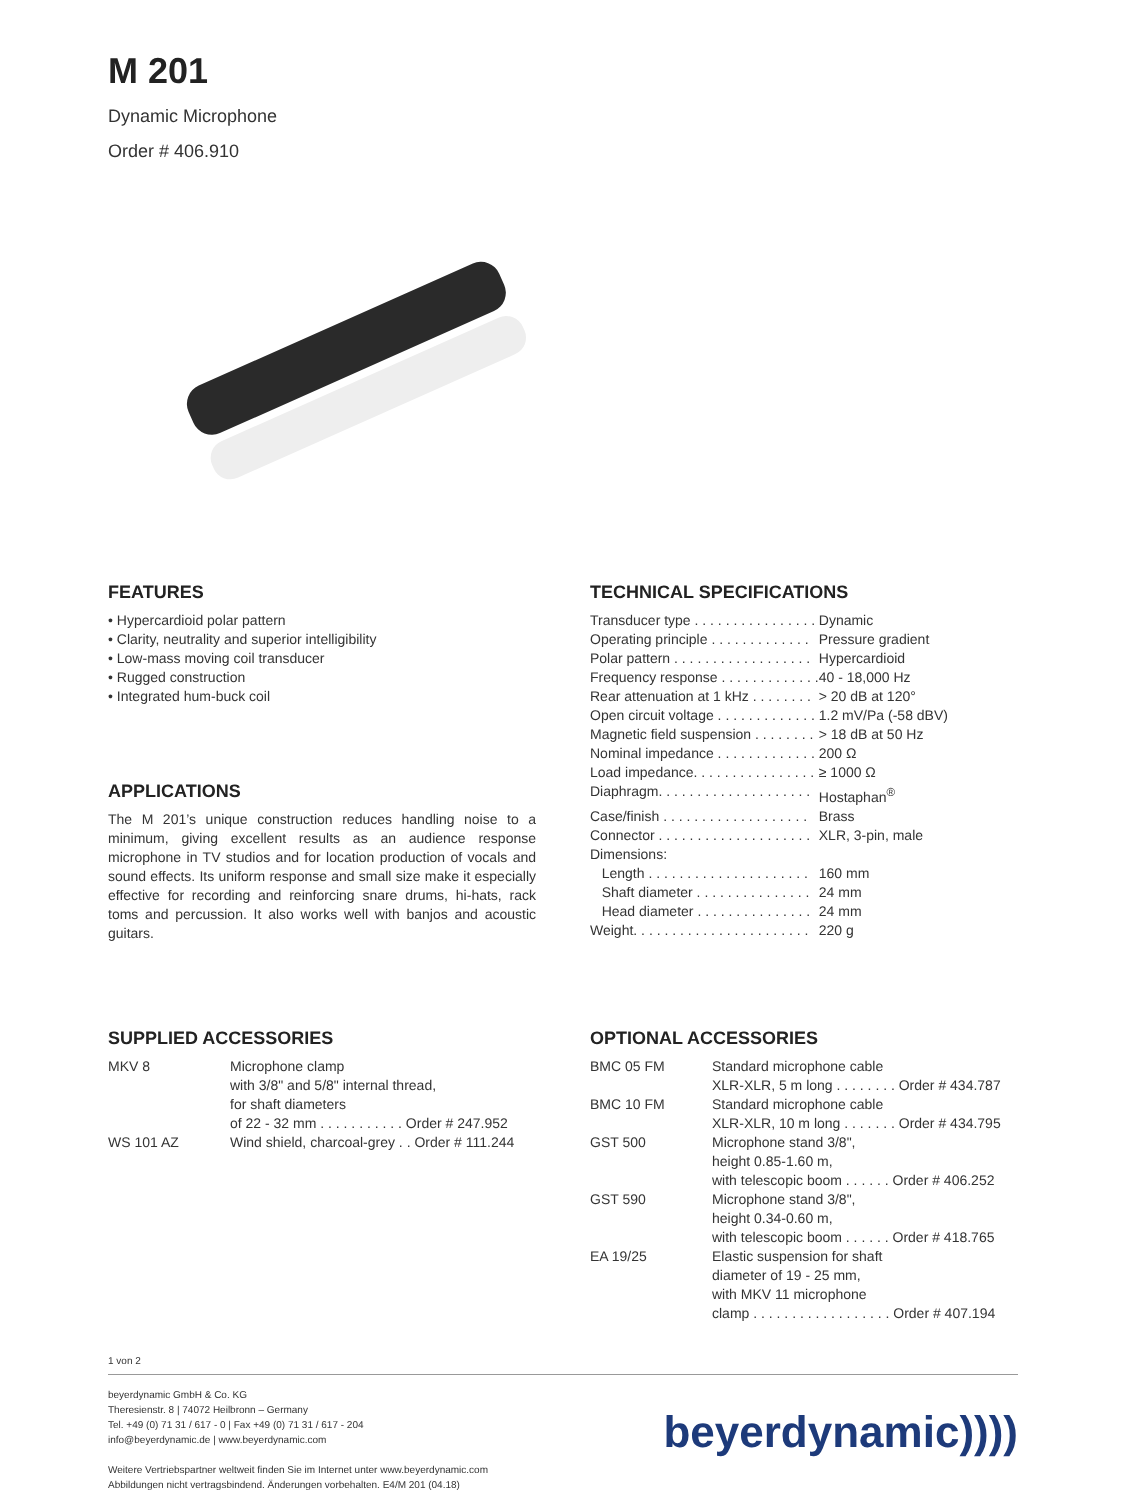M 201
Dynamic Microphone
Order # 406.910
FEATURES
• Hypercardioid polar pattern
• Clarity, neutrality and superior intelligibility
• Low-mass moving coil transducer
• Rugged construction
• Integrated hum-buck coil
APPLICATIONS
The M 201’s unique construction reduces handling noise to a minimum, giving excellent results as an audience response microphone in TV studios and for location production of vocals and sound effects. Its uniform response and small size make it especially effective for recording and reinforcing snare drums, hi-hats, rack toms and percussion. It also works well with banjos and acoustic guitars.
TECHNICAL SPECIFICATIONS
| Transducer type . . . . . . . . . . . . . . . . | Dynamic |
| Operating principle . . . . . . . . . . . . . | Pressure gradient |
| Polar pattern . . . . . . . . . . . . . . . . . . | Hypercardioid |
| Frequency response . . . . . . . . . . . . . | 40 - 18,000 Hz |
| Rear attenuation at 1 kHz . . . . . . . . | > 20 dB at 120° |
| Open circuit voltage . . . . . . . . . . . . . | 1.2 mV/Pa (-58 dBV) |
| Magnetic field suspension . . . . . . . . | > 18 dB at 50 Hz |
| Nominal impedance . . . . . . . . . . . . . | 200 Ω |
| Load impedance. . . . . . . . . . . . . . . . | ≥ 1000 Ω |
| Diaphragm. . . . . . . . . . . . . . . . . . . . | Hostaphan<sup>®</sup> |
| Case/finish . . . . . . . . . . . . . . . . . . . | Brass |
| Connector . . . . . . . . . . . . . . . . . . . . | XLR, 3-pin, male |
| Dimensions: | |
| Length . . . . . . . . . . . . . . . . . . . . . | 160 mm |
| Shaft diameter . . . . . . . . . . . . . . . | 24 mm |
| Head diameter . . . . . . . . . . . . . . . | 24 mm |
| Weight. . . . . . . . . . . . . . . . . . . . . . . | 220 g |
SUPPLIED ACCESSORIES
| MKV 8 | Microphone clamp with 3/8" and 5/8" internal thread, for shaft diameters of 22 - 32 mm . . . . . . . . . . . Order # 247.952 |
| WS 101 AZ | Wind shield, charcoal-grey . . Order # 111.244 |
OPTIONAL ACCESSORIES
| BMC 05 FM | Standard microphone cable XLR-XLR, 5 m long . . . . . . . . Order # 434.787 |
| BMC 10 FM | Standard microphone cable XLR-XLR, 10 m long . . . . . . . Order # 434.795 |
| GST 500 | Microphone stand 3/8", height 0.85-1.60 m, with telescopic boom . . . . . . Order # 406.252 |
| GST 590 | Microphone stand 3/8", height 0.34-0.60 m, with telescopic boom . . . . . . Order # 418.765 |
| EA 19/25 | Elastic suspension for shaft diameter of 19 - 25 mm, with MKV 11 microphone clamp . . . . . . . . . . . . . . . . . . Order # 407.194 |
1 von 2
beyerdynamic GmbH & Co. KG
Theresienstr. 8 | 74072 Heilbronn – Germany
Tel. +49 (0) 71 31 / 617 - 0 | Fax +49 (0) 71 31 / 617 - 204
info@beyerdynamic.de | www.beyerdynamic.com
Weitere Vertriebspartner weltweit finden Sie im Internet unter www.beyerdynamic.com
Abbildungen nicht vertragsbindend. Änderungen vorbehalten. E4/M 201 (04.18)
beyerdynamic))))